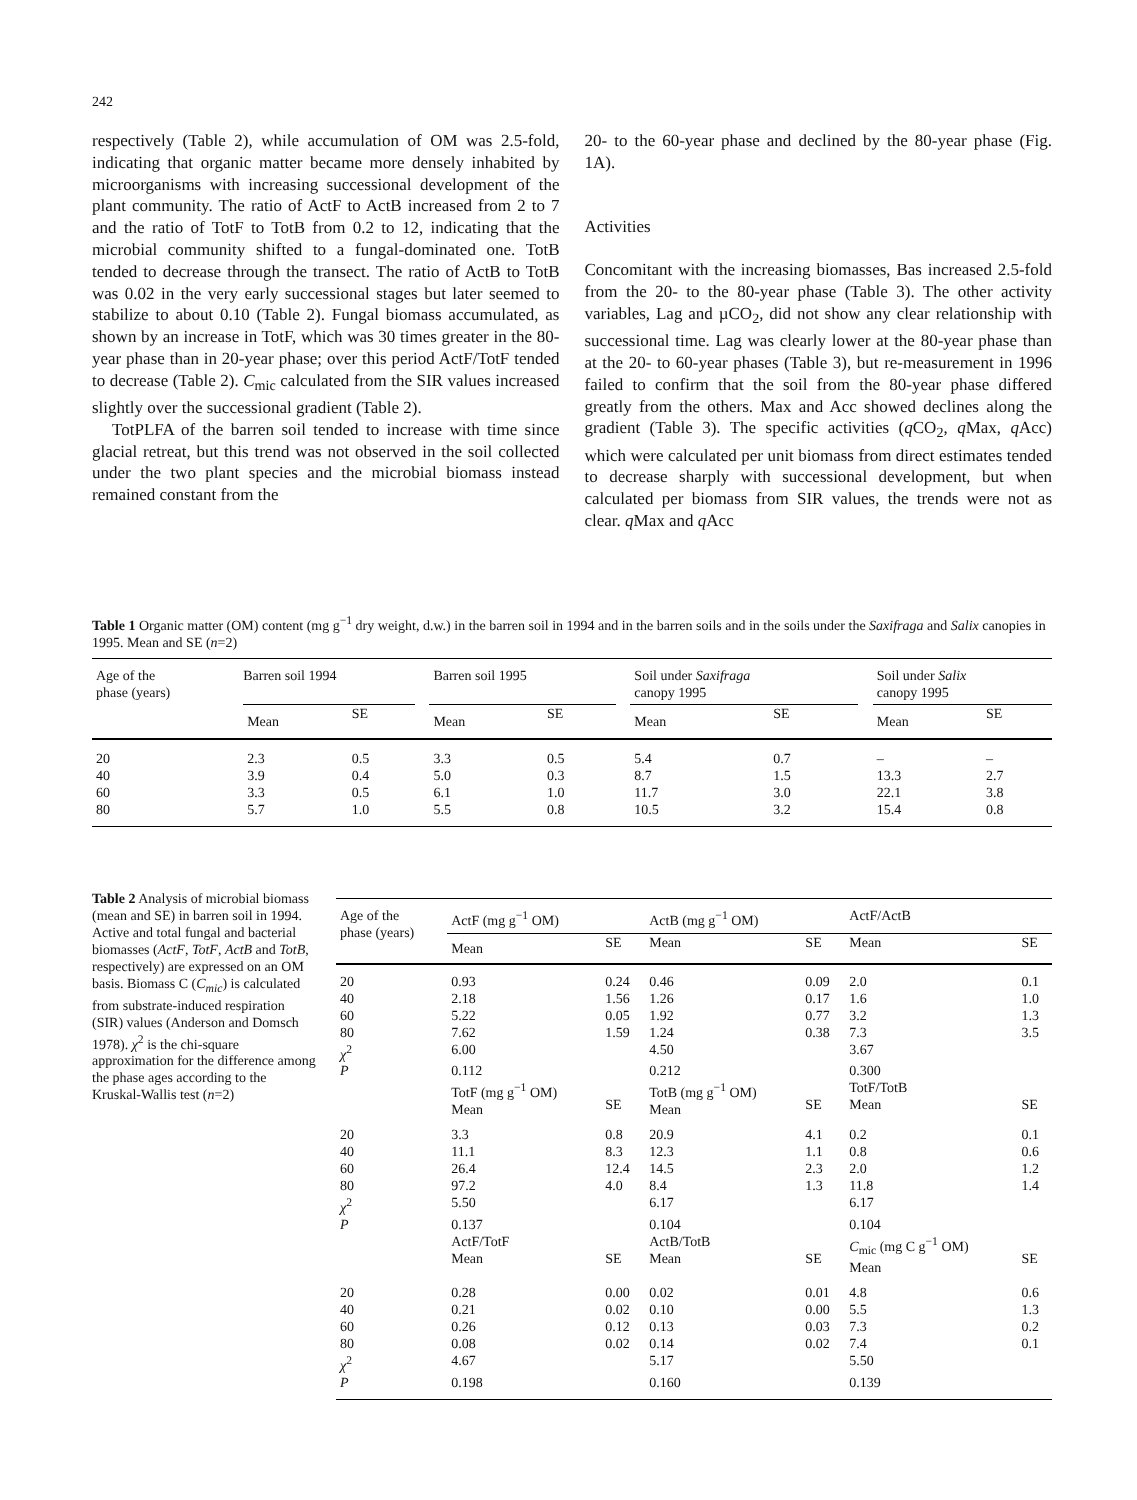242
respectively (Table 2), while accumulation of OM was 2.5-fold, indicating that organic matter became more densely inhabited by microorganisms with increasing successional development of the plant community. The ratio of ActF to ActB increased from 2 to 7 and the ratio of TotF to TotB from 0.2 to 12, indicating that the microbial community shifted to a fungal-dominated one. TotB tended to decrease through the transect. The ratio of ActB to TotB was 0.02 in the very early successional stages but later seemed to stabilize to about 0.10 (Table 2). Fungal biomass accumulated, as shown by an increase in TotF, which was 30 times greater in the 80-year phase than in 20-year phase; over this period ActF/TotF tended to decrease (Table 2). C<sub>mic</sub> calculated from the SIR values increased slightly over the successional gradient (Table 2).
TotPLFA of the barren soil tended to increase with time since glacial retreat, but this trend was not observed in the soil collected under the two plant species and the microbial biomass instead remained constant from the
20- to the 60-year phase and declined by the 80-year phase (Fig. 1A).
Activities
Concomitant with the increasing biomasses, Bas increased 2.5-fold from the 20- to the 80-year phase (Table 3). The other activity variables, Lag and µCO<sub>2</sub>, did not show any clear relationship with successional time. Lag was clearly lower at the 80-year phase than at the 20- to 60-year phases (Table 3), but re-measurement in 1996 failed to confirm that the soil from the 80-year phase differed greatly from the others. Max and Acc showed declines along the gradient (Table 3). The specific activities (q CO<sub>2</sub>, q Max, q Acc) which were calculated per unit biomass from direct estimates tended to decrease sharply with successional development, but when calculated per biomass from SIR values, the trends were not as clear. q Max and q Acc
Table 1 Organic matter (OM) content (mg g<sup>−1</sup> dry weight, d.w.) in the barren soil in 1994 and in the barren soils and in the soils under the Saxifraga and Salix canopies in 1995. Mean and SE (n=2)
| Age of the phase (years) | Barren soil 1994 | | | Barren soil 1995 | | | Soil under Saxifraga canopy 1995 | | | Soil under Salix canopy 1995 | |
| --- | --- | --- | --- | --- | --- | --- | --- | --- | --- | --- | --- |
| | Mean | SE | | Mean | SE | | Mean | SE | | Mean | SE |
| 20 | 2.3 | 0.5 | | 3.3 | 0.5 | | 5.4 | 0.7 | | – | – |
| 40 | 3.9 | 0.4 | | 5.0 | 0.3 | | 8.7 | 1.5 | | 13.3 | 2.7 |
| 60 | 3.3 | 0.5 | | 6.1 | 1.0 | | 11.7 | 3.0 | | 22.1 | 3.8 |
| 80 | 5.7 | 1.0 | | 5.5 | 0.8 | | 10.5 | 3.2 | | 15.4 | 0.8 |
Table 2 Analysis of microbial biomass (mean and SE) in barren soil in 1994. Active and total fungal and bacterial biomasses (ActF, TotF, ActB and TotB, respectively) are expressed on an OM basis. Biomass C (C<sub>mic</sub>) is calculated from substrate-induced respiration (SIR) values (Anderson and Domsch 1978). χ<sup>2</sup> is the chi-square approximation for the difference among the phase ages according to the Kruskal-Wallis test (n=2)
| Age of the phase (years) | ActF (mg g<sup>−1</sup> OM) | | ActB (mg g<sup>−1</sup> OM) | | ActF/ActB | |
| --- | --- | --- | --- | --- | --- | --- |
| | Mean | SE | Mean | SE | Mean | SE |
| 20 | 0.93 | 0.24 | 0.46 | 0.09 | 2.0 | 0.1 |
| 40 | 2.18 | 1.56 | 1.26 | 0.17 | 1.6 | 1.0 |
| 60 | 5.22 | 0.05 | 1.92 | 0.77 | 3.2 | 1.3 |
| 80 | 7.62 | 1.59 | 1.24 | 0.38 | 7.3 | 3.5 |
| χ<sup>2</sup> | 6.00 | | 4.50 | | 3.67 | |
| P | 0.112 | | 0.212 | | 0.300 | |
| | TotF (mg g<sup>−1</sup> OM) Mean | SE | TotB (mg g<sup>−1</sup> OM) Mean | SE | TotF/TotB Mean | SE |
| 20 | 3.3 | 0.8 | 20.9 | 4.1 | 0.2 | 0.1 |
| 40 | 11.1 | 8.3 | 12.3 | 1.1 | 0.8 | 0.6 |
| 60 | 26.4 | 12.4 | 14.5 | 2.3 | 2.0 | 1.2 |
| 80 | 97.2 | 4.0 | 8.4 | 1.3 | 11.8 | 1.4 |
| χ<sup>2</sup> | 5.50 | | 6.17 | | 6.17 | |
| P | 0.137 | | 0.104 | | 0.104 | |
| | ActF/TotF Mean | SE | ActB/TotB Mean | SE | C<sub>mic</sub> (mg C g<sup>−1</sup> OM) Mean | SE |
| 20 | 0.28 | 0.00 | 0.02 | 0.01 | 4.8 | 0.6 |
| 40 | 0.21 | 0.02 | 0.10 | 0.00 | 5.5 | 1.3 |
| 60 | 0.26 | 0.12 | 0.13 | 0.03 | 7.3 | 0.2 |
| 80 | 0.08 | 0.02 | 0.14 | 0.02 | 7.4 | 0.1 |
| χ<sup>2</sup> | 4.67 | | 5.17 | | 5.50 | |
| P | 0.198 | | 0.160 | | 0.139 | |